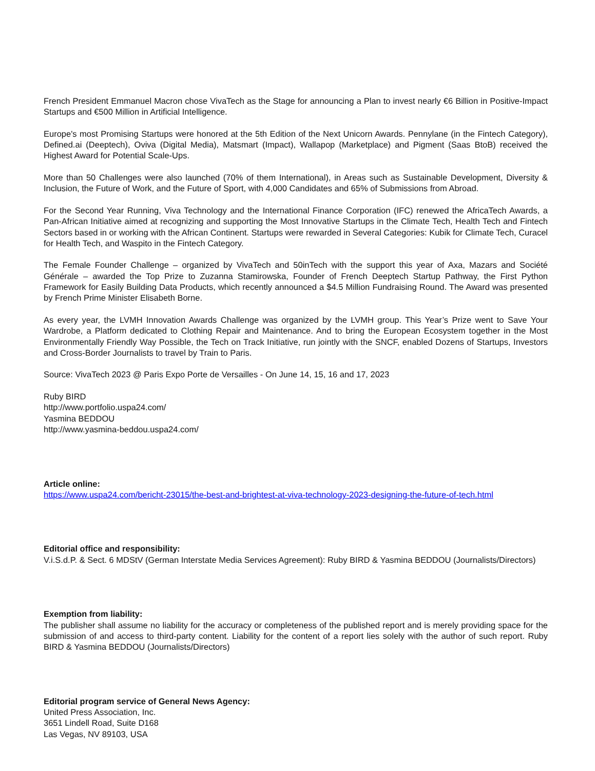French President Emmanuel Macron chose VivaTech as the Stage for announcing a Plan to invest nearly €6 Billion in Positive-Impact Startups and €500 Million in Artificial Intelligence.
Europe's most Promising Startups were honored at the 5th Edition of the Next Unicorn Awards. Pennylane (in the Fintech Category), Defined.ai (Deeptech), Oviva (Digital Media), Matsmart (Impact), Wallapop (Marketplace) and Pigment (Saas BtoB) received the Highest Award for Potential Scale-Ups.
More than 50 Challenges were also launched (70% of them International), in Areas such as Sustainable Development, Diversity & Inclusion, the Future of Work, and the Future of Sport, with 4,000 Candidates and 65% of Submissions from Abroad.
For the Second Year Running, Viva Technology and the International Finance Corporation (IFC) renewed the AfricaTech Awards, a Pan-African Initiative aimed at recognizing and supporting the Most Innovative Startups in the Climate Tech, Health Tech and Fintech Sectors based in or working with the African Continent. Startups were rewarded in Several Categories: Kubik for Climate Tech, Curacel for Health Tech, and Waspito in the Fintech Category.
The Female Founder Challenge – organized by VivaTech and 50inTech with the support this year of Axa, Mazars and Société Générale – awarded the Top Prize to Zuzanna Stamirowska, Founder of French Deeptech Startup Pathway, the First Python Framework for Easily Building Data Products, which recently announced a $4.5 Million Fundraising Round. The Award was presented by French Prime Minister Elisabeth Borne.
As every year, the LVMH Innovation Awards Challenge was organized by the LVMH group. This Year’s Prize went to Save Your Wardrobe, a Platform dedicated to Clothing Repair and Maintenance. And to bring the European Ecosystem together in the Most Environmentally Friendly Way Possible, the Tech on Track Initiative, run jointly with the SNCF, enabled Dozens of Startups, Investors and Cross-Border Journalists to travel by Train to Paris.
Source: VivaTech 2023 @ Paris Expo Porte de Versailles - On June 14, 15, 16 and 17, 2023
Ruby BIRD
http://www.portfolio.uspa24.com/
Yasmina BEDDOU
http://www.yasmina-beddou.uspa24.com/
Article online:
https://www.uspa24.com/bericht-23015/the-best-and-brightest-at-viva-technology-2023-designing-the-future-of-tech.html
Editorial office and responsibility:
V.i.S.d.P. & Sect. 6 MDStV (German Interstate Media Services Agreement): Ruby BIRD & Yasmina BEDDOU (Journalists/Directors)
Exemption from liability:
The publisher shall assume no liability for the accuracy or completeness of the published report and is merely providing space for the submission of and access to third-party content. Liability for the content of a report lies solely with the author of such report. Ruby BIRD & Yasmina BEDDOU (Journalists/Directors)
Editorial program service of General News Agency:
United Press Association, Inc.
3651 Lindell Road, Suite D168
Las Vegas, NV 89103, USA